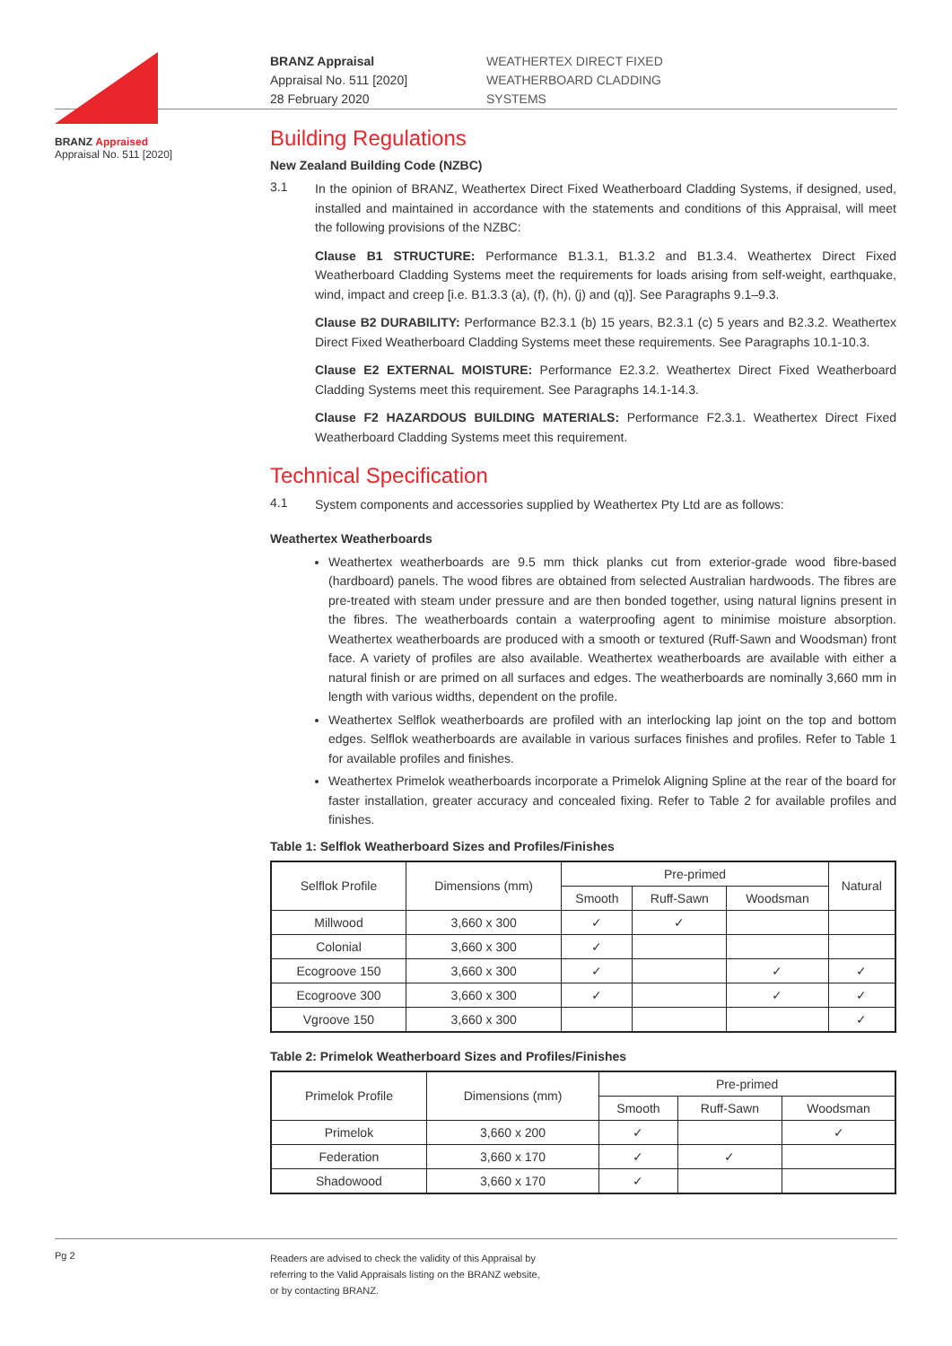BRANZ Appraised
Appraisal No. 511 [2020]
BRANZ Appraisal
Appraisal No. 511 [2020]
28 February 2020
WEATHERTEX DIRECT FIXED
WEATHERBOARD CLADDING
SYSTEMS
Building Regulations
New Zealand Building Code (NZBC)
3.1
In the opinion of BRANZ, Weathertex Direct Fixed Weatherboard Cladding Systems, if designed, used, installed and maintained in accordance with the statements and conditions of this Appraisal, will meet the following provisions of the NZBC:
Clause B1 STRUCTURE: Performance B1.3.1, B1.3.2 and B1.3.4. Weathertex Direct Fixed Weatherboard Cladding Systems meet the requirements for loads arising from self-weight, earthquake, wind, impact and creep [i.e. B1.3.3 (a), (f), (h), (j) and (q)]. See Paragraphs 9.1–9.3.
Clause B2 DURABILITY: Performance B2.3.1 (b) 15 years, B2.3.1 (c) 5 years and B2.3.2. Weathertex Direct Fixed Weatherboard Cladding Systems meet these requirements. See Paragraphs 10.1-10.3.
Clause E2 EXTERNAL MOISTURE: Performance E2.3.2. Weathertex Direct Fixed Weatherboard Cladding Systems meet this requirement. See Paragraphs 14.1-14.3.
Clause F2 HAZARDOUS BUILDING MATERIALS: Performance F2.3.1. Weathertex Direct Fixed Weatherboard Cladding Systems meet this requirement.
Technical Specification
4.1
System components and accessories supplied by Weathertex Pty Ltd are as follows:
Weathertex Weatherboards
Weathertex weatherboards are 9.5 mm thick planks cut from exterior-grade wood fibre-based (hardboard) panels. The wood fibres are obtained from selected Australian hardwoods. The fibres are pre-treated with steam under pressure and are then bonded together, using natural lignins present in the fibres. The weatherboards contain a waterproofing agent to minimise moisture absorption. Weathertex weatherboards are produced with a smooth or textured (Ruff-Sawn and Woodsman) front face. A variety of profiles are also available. Weathertex weatherboards are available with either a natural finish or are primed on all surfaces and edges. The weatherboards are nominally 3,660 mm in length with various widths, dependent on the profile.
Weathertex Selflok weatherboards are profiled with an interlocking lap joint on the top and bottom edges. Selflok weatherboards are available in various surfaces finishes and profiles. Refer to Table 1 for available profiles and finishes.
Weathertex Primelok weatherboards incorporate a Primelok Aligning Spline at the rear of the board for faster installation, greater accuracy and concealed fixing. Refer to Table 2 for available profiles and finishes.
Table 1: Selflok Weatherboard Sizes and Profiles/Finishes
| Selflok Profile | Dimensions (mm) | Pre-primed | | | Natural |
| --- | --- | --- | --- | --- | --- |
| | | Smooth | Ruff-Sawn | Woodsman | |
| Millwood | 3,660 x 300 | ✓ | ✓ | | |
| Colonial | 3,660 x 300 | ✓ | | | |
| Ecogroove 150 | 3,660 x 300 | ✓ | | ✓ | ✓ |
| Ecogroove 300 | 3,660 x 300 | ✓ | | ✓ | ✓ |
| Vgroove 150 | 3,660 x 300 | | | | ✓ |
Table 2: Primelok Weatherboard Sizes and Profiles/Finishes
| Primelok Profile | Dimensions (mm) | Pre-primed | | |
| --- | --- | --- | --- | --- |
| | | Smooth | Ruff-Sawn | Woodsman |
| Primelok | 3,660 x 200 | ✓ | | ✓ |
| Federation | 3,660 x 170 | ✓ | ✓ | |
| Shadowood | 3,660 x 170 | ✓ | | |
Pg 2
Readers are advised to check the validity of this Appraisal by
referring to the Valid Appraisals listing on the BRANZ website,
or by contacting BRANZ.